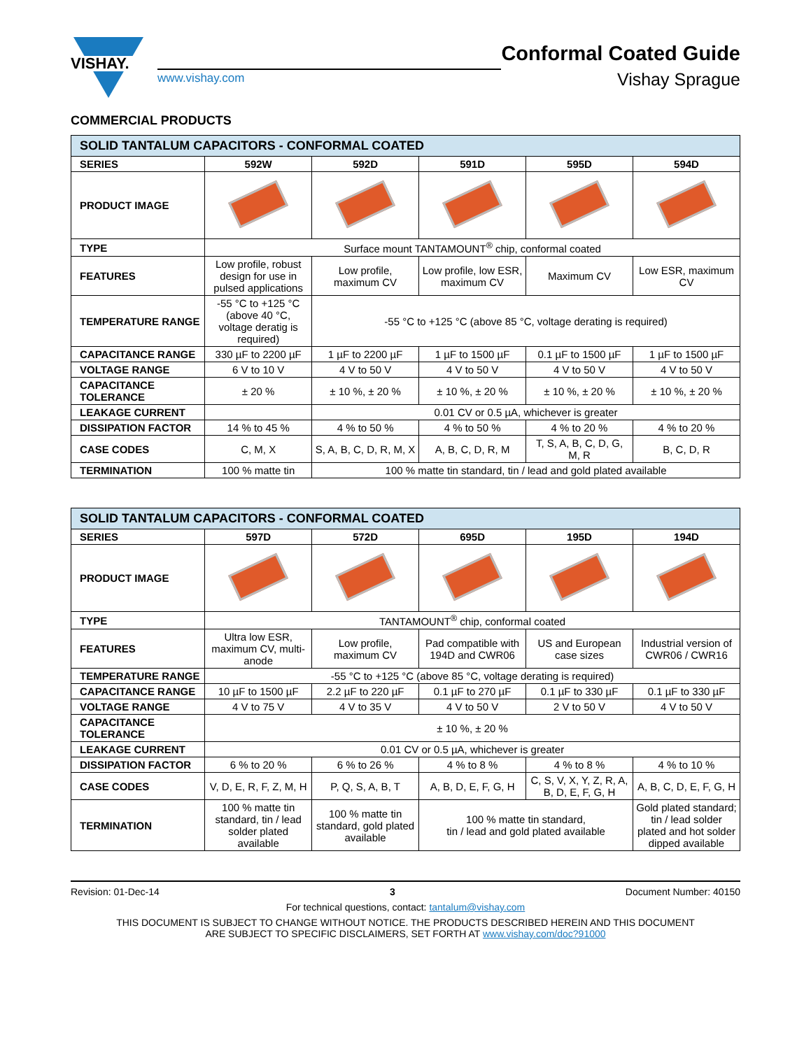VISHAY.
www.vishay.com
Conformal Coated Guide
Vishay Sprague
COMMERCIAL PRODUCTS
| SOLID TANTALUM CAPACITORS - CONFORMAL COATED | | | | | |
| SERIES | 592W | 592D | 591D | 595D | 594D |
| PRODUCT IMAGE | | | | | |
| TYPE | Surface mount TANTAMOUNT<sup>®</sup> chip, conformal coated | | | | |
| FEATURES | Low profile, robust design for use in pulsed applications | Low profile, maximum CV | Low profile, low ESR, maximum CV | Maximum CV | Low ESR, maximum CV |
| TEMPERATURE RANGE | -55 °C to +125 °C (above 40 °C, voltage deratig is required) | -55 °C to +125 °C (above 85 °C, voltage derating is required) | | | |
| CAPACITANCE RANGE | 330 µF to 2200 µF | 1 µF to 2200 µF | 1 µF to 1500 µF | 0.1 µF to 1500 µF | 1 µF to 1500 µF |
| VOLTAGE RANGE | 6 V to 10 V | 4 V to 50 V | 4 V to 50 V | 4 V to 50 V | 4 V to 50 V |
| CAPACITANCE TOLERANCE | ± 20 % | ± 10 %, ± 20 % | ± 10 %, ± 20 % | ± 10 %, ± 20 % | ± 10 %, ± 20 % |
| LEAKAGE CURRENT | | 0.01 CV or 0.5 µA, whichever is greater | | | |
| DISSIPATION FACTOR | 14 % to 45 % | 4 % to 50 % | 4 % to 50 % | 4 % to 20 % | 4 % to 20 % |
| CASE CODES | C, M, X | S, A, B, C, D, R, M, X | A, B, C, D, R, M | T, S, A, B, C, D, G, M, R | B, C, D, R |
| TERMINATION | 100 % matte tin | 100 % matte tin standard, tin / lead and gold plated available | | | |
| SOLID TANTALUM CAPACITORS - CONFORMAL COATED | | | | | |
| SERIES | 597D | 572D | 695D | 195D | 194D |
| PRODUCT IMAGE | | | | | |
| TYPE | TANTAMOUNT<sup>®</sup> chip, conformal coated | | | | |
| FEATURES | Ultra low ESR, maximum CV, multi-anode | Low profile, maximum CV | Pad compatible with 194D and CWR06 | US and European case sizes | Industrial version of CWR06 / CWR16 |
| TEMPERATURE RANGE | -55 °C to +125 °C (above 85 °C, voltage derating is required) | | | | |
| CAPACITANCE RANGE | 10 µF to 1500 µF | 2.2 µF to 220 µF | 0.1 µF to 270 µF | 0.1 µF to 330 µF | 0.1 µF to 330 µF |
| VOLTAGE RANGE | 4 V to 75 V | 4 V to 35 V | 4 V to 50 V | 2 V to 50 V | 4 V to 50 V |
| CAPACITANCE TOLERANCE | ± 10 %, ± 20 % | | | | |
| LEAKAGE CURRENT | 0.01 CV or 0.5 µA, whichever is greater | | | | |
| DISSIPATION FACTOR | 6 % to 20 % | 6 % to 26 % | 4 % to 8 % | 4 % to 8 % | 4 % to 10 % |
| CASE CODES | V, D, E, R, F, Z, M, H | P, Q, S, A, B, T | A, B, D, E, F, G, H | C, S, V, X, Y, Z, R, A, B, D, E, F, G, H | A, B, C, D, E, F, G, H |
| TERMINATION | 100 % matte tin standard, tin / lead solder plated available | 100 % matte tin standard, gold plated available | 100 % matte tin standard, tin / lead and gold plated available | | Gold plated standard; tin / lead solder plated and hot solder dipped available |
Revision: 01-Dec-14 3 Document Number: 40150
For technical questions, contact: tantalum@vishay.com
THIS DOCUMENT IS SUBJECT TO CHANGE WITHOUT NOTICE. THE PRODUCTS DESCRIBED HEREIN AND THIS DOCUMENT
ARE SUBJECT TO SPECIFIC DISCLAIMERS, SET FORTH AT www.vishay.com/doc?91000